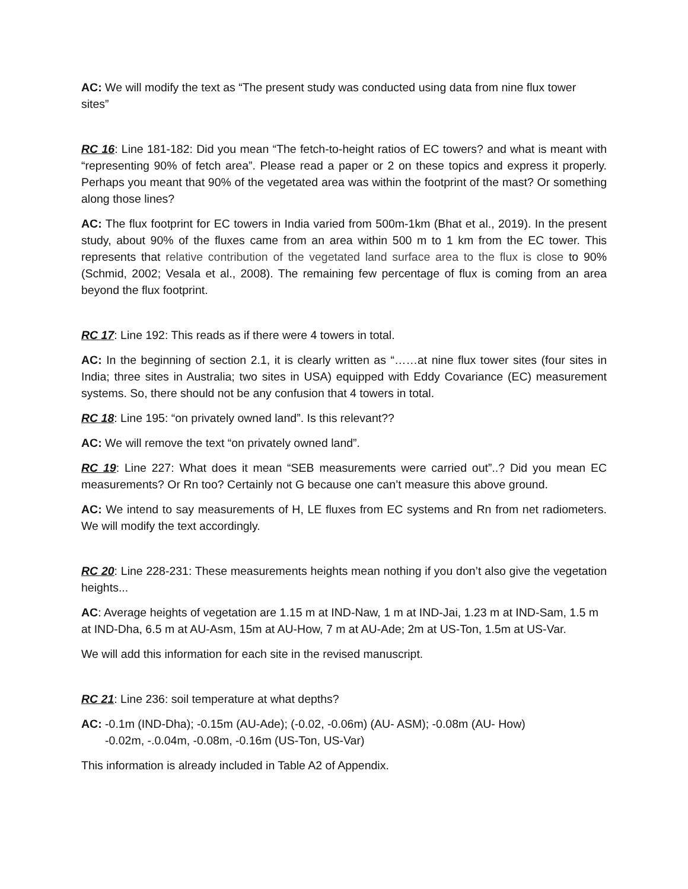AC: We will modify the text as “The present study was conducted using data from nine flux tower sites”
RC 16: Line 181-182: Did you mean “The fetch-to-height ratios of EC towers? and what is meant with “representing 90% of fetch area”. Please read a paper or 2 on these topics and express it properly. Perhaps you meant that 90% of the vegetated area was within the footprint of the mast? Or something along those lines?
AC: The flux footprint for EC towers in India varied from 500m-1km (Bhat et al., 2019). In the present study, about 90% of the fluxes came from an area within 500 m to 1 km from the EC tower. This represents that relative contribution of the vegetated land surface area to the flux is close to 90% (Schmid, 2002; Vesala et al., 2008). The remaining few percentage of flux is coming from an area beyond the flux footprint.
RC 17: Line 192: This reads as if there were 4 towers in total.
AC: In the beginning of section 2.1, it is clearly written as “……at nine flux tower sites (four sites in India; three sites in Australia; two sites in USA) equipped with Eddy Covariance (EC) measurement systems. So, there should not be any confusion that 4 towers in total.
RC 18: Line 195: “on privately owned land”. Is this relevant??
AC: We will remove the text “on privately owned land”.
RC 19: Line 227: What does it mean “SEB measurements were carried out”..? Did you mean EC measurements? Or Rn too? Certainly not G because one can’t measure this above ground.
AC: We intend to say measurements of H, LE fluxes from EC systems and Rn from net radiometers. We will modify the text accordingly.
RC 20: Line 228-231: These measurements heights mean nothing if you don’t also give the vegetation heights...
AC: Average heights of vegetation are 1.15 m at IND-Naw, 1 m at IND-Jai, 1.23 m at IND-Sam, 1.5 m at IND-Dha, 6.5 m at AU-Asm, 15m at AU-How, 7 m at AU-Ade; 2m at US-Ton, 1.5m at US-Var.
We will add this information for each site in the revised manuscript.
RC 21: Line 236: soil temperature at what depths?
AC: -0.1m (IND-Dha); -0.15m (AU-Ade); (-0.02, -0.06m) (AU- ASM); -0.08m (AU- How)
-0.02m, -.0.04m, -0.08m, -0.16m (US-Ton, US-Var)
This information is already included in Table A2 of Appendix.